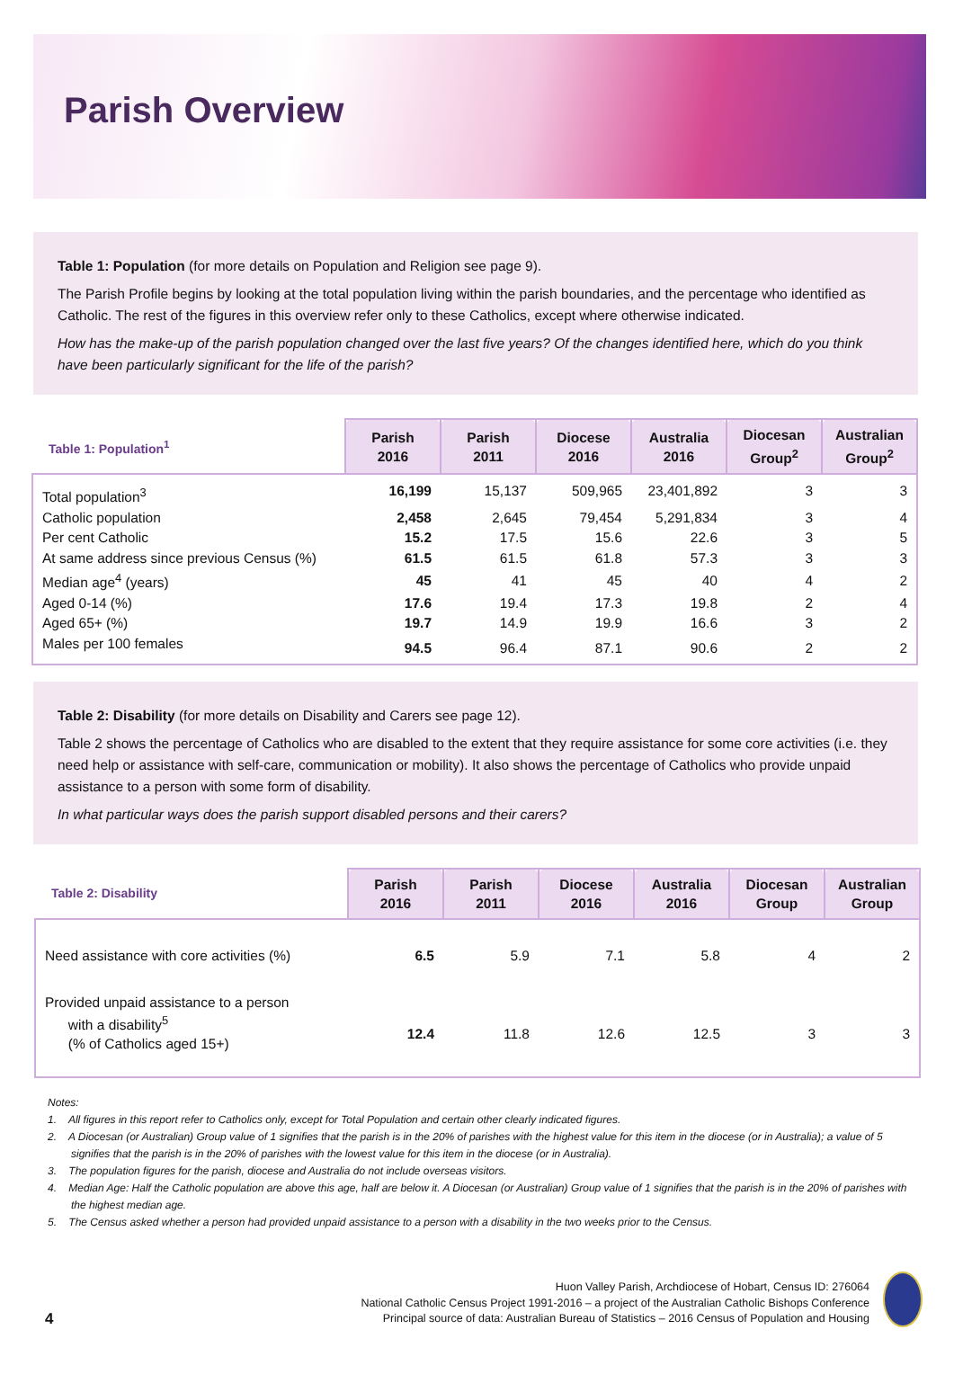Parish Overview
Table 1: Population (for more details on Population and Religion see page 9).
The Parish Profile begins by looking at the total population living within the parish boundaries, and the percentage who identified as Catholic. The rest of the figures in this overview refer only to these Catholics, except where otherwise indicated.
How has the make-up of the parish population changed over the last five years? Of the changes identified here, which do you think have been particularly significant for the life of the parish?
| Table 1: Population<sup>1</sup> | Parish 2016 | Parish 2011 | Diocese 2016 | Australia 2016 | Diocesan Group<sup>2</sup> | Australian Group<sup>2</sup> |
| --- | --- | --- | --- | --- | --- | --- |
| Total population<sup>3</sup> | 16,199 | 15,137 | 509,965 | 23,401,892 | 3 | 3 |
| Catholic population | 2,458 | 2,645 | 79,454 | 5,291,834 | 3 | 4 |
| Per cent Catholic | 15.2 | 17.5 | 15.6 | 22.6 | 3 | 5 |
| At same address since previous Census (%) | 61.5 | 61.5 | 61.8 | 57.3 | 3 | 3 |
| Median age<sup>4</sup> (years) | 45 | 41 | 45 | 40 | 4 | 2 |
| Aged 0-14 (%) | 17.6 | 19.4 | 17.3 | 19.8 | 2 | 4 |
| Aged 65+ (%) | 19.7 | 14.9 | 19.9 | 16.6 | 3 | 2 |
| Males per 100 females | 94.5 | 96.4 | 87.1 | 90.6 | 2 | 2 |
Table 2: Disability (for more details on Disability and Carers see page 12).
Table 2 shows the percentage of Catholics who are disabled to the extent that they require assistance for some core activities (i.e. they need help or assistance with self-care, communication or mobility). It also shows the percentage of Catholics who provide unpaid assistance to a person with some form of disability.
In what particular ways does the parish support disabled persons and their carers?
| Table 2: Disability | Parish 2016 | Parish 2011 | Diocese 2016 | Australia 2016 | Diocesan Group | Australian Group |
| --- | --- | --- | --- | --- | --- | --- |
| Need assistance with core activities (%) | 6.5 | 5.9 | 7.1 | 5.8 | 4 | 2 |
| Provided unpaid assistance to a person with a disability<sup>5</sup> (% of Catholics aged 15+) | 12.4 | 11.8 | 12.6 | 12.5 | 3 | 3 |
Notes:
1. All figures in this report refer to Catholics only, except for Total Population and certain other clearly indicated figures.
2. A Diocesan (or Australian) Group value of 1 signifies that the parish is in the 20% of parishes with the highest value for this item in the diocese (or in Australia); a value of 5 signifies that the parish is in the 20% of parishes with the lowest value for this item in the diocese (or in Australia).
3. The population figures for the parish, diocese and Australia do not include overseas visitors.
4. Median Age: Half the Catholic population are above this age, half are below it. A Diocesan (or Australian) Group value of 1 signifies that the parish is in the 20% of parishes with the highest median age.
5. The Census asked whether a person had provided unpaid assistance to a person with a disability in the two weeks prior to the Census.
4
Huon Valley Parish, Archdiocese of Hobart, Census ID: 276064
National Catholic Census Project 1991-2016 – a project of the Australian Catholic Bishops Conference
Principal source of data: Australian Bureau of Statistics – 2016 Census of Population and Housing